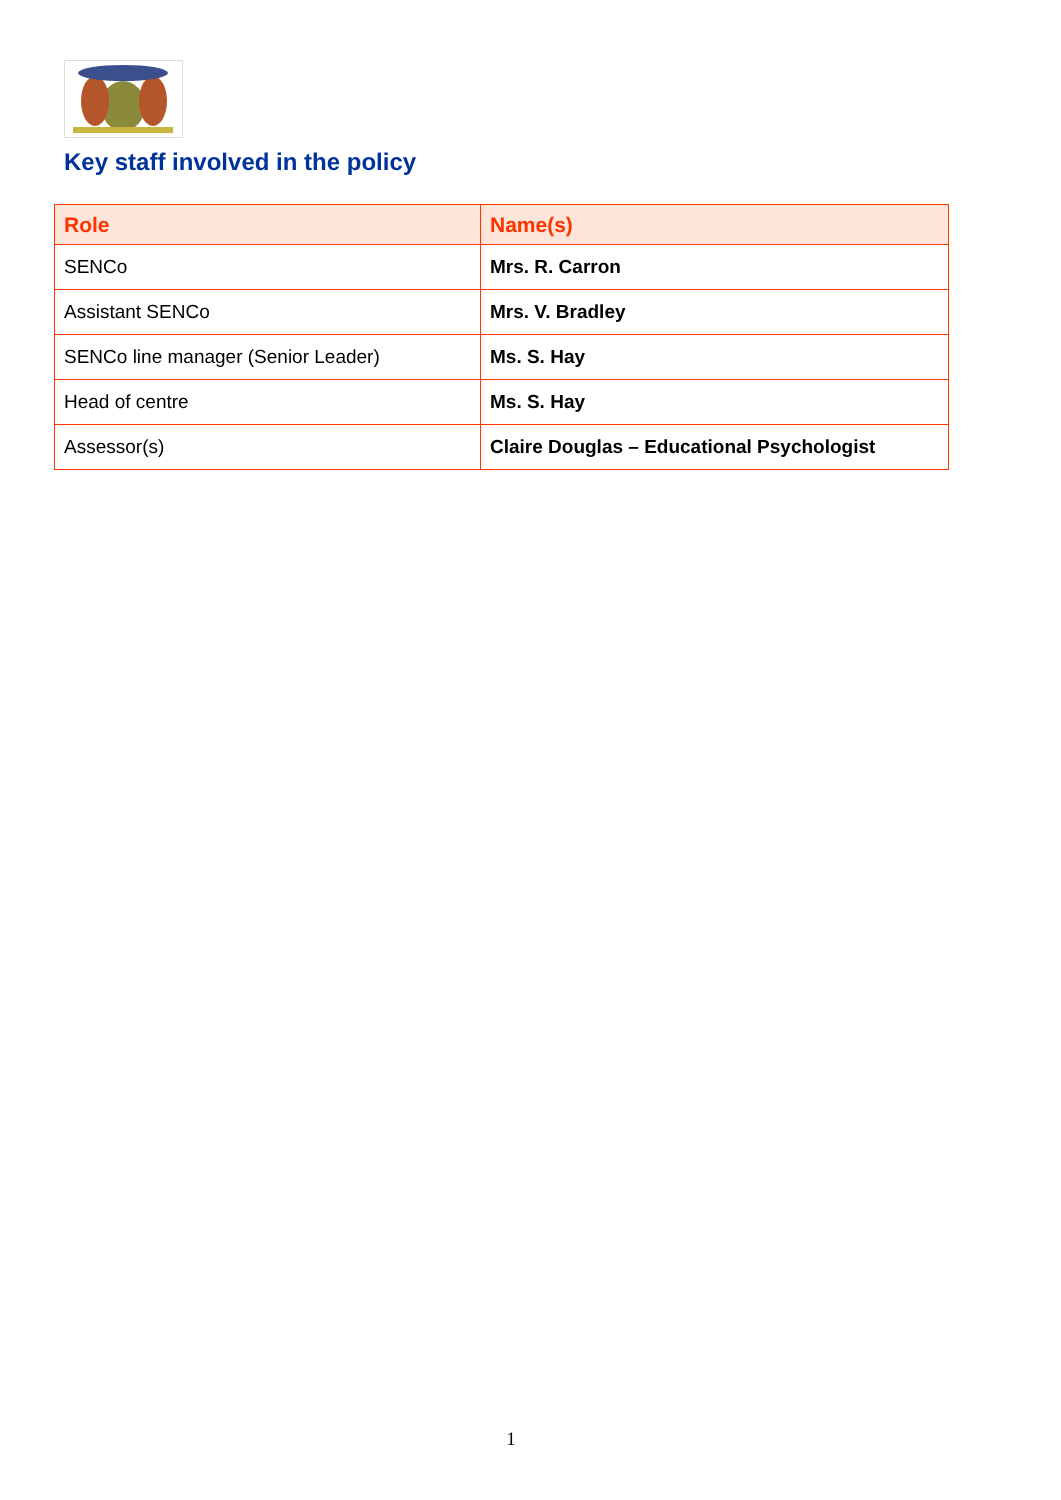Key staff involved in the policy
| Role | Name(s) |
| --- | --- |
| SENCo | Mrs. R. Carron |
| Assistant SENCo | Mrs. V. Bradley |
| SENCo line manager (Senior Leader) | Ms. S. Hay |
| Head of centre | Ms. S. Hay |
| Assessor(s) | Claire Douglas – Educational Psychologist |
1